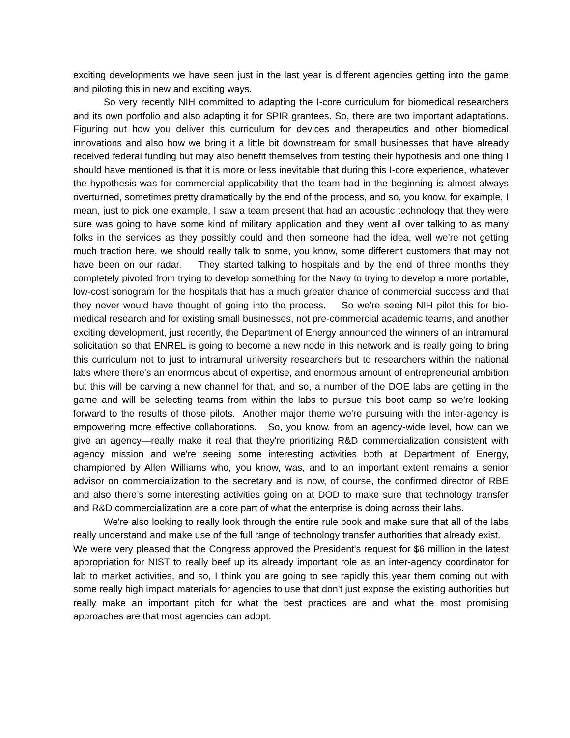exciting developments we have seen just in the last year is different agencies getting into the game and piloting this in new and exciting ways.
So very recently NIH committed to adapting the I-core curriculum for biomedical researchers and its own portfolio and also adapting it for SPIR grantees. So, there are two important adaptations. Figuring out how you deliver this curriculum for devices and therapeutics and other biomedical innovations and also how we bring it a little bit downstream for small businesses that have already received federal funding but may also benefit themselves from testing their hypothesis and one thing I should have mentioned is that it is more or less inevitable that during this I-core experience, whatever the hypothesis was for commercial applicability that the team had in the beginning is almost always overturned, sometimes pretty dramatically by the end of the process, and so, you know, for example, I mean, just to pick one example, I saw a team present that had an acoustic technology that they were sure was going to have some kind of military application and they went all over talking to as many folks in the services as they possibly could and then someone had the idea, well we're not getting much traction here, we should really talk to some, you know, some different customers that may not have been on our radar. They started talking to hospitals and by the end of three months they completely pivoted from trying to develop something for the Navy to trying to develop a more portable, low-cost sonogram for the hospitals that has a much greater chance of commercial success and that they never would have thought of going into the process. So we're seeing NIH pilot this for bio-medical research and for existing small businesses, not pre-commercial academic teams, and another exciting development, just recently, the Department of Energy announced the winners of an intramural solicitation so that ENREL is going to become a new node in this network and is really going to bring this curriculum not to just to intramural university researchers but to researchers within the national labs where there's an enormous about of expertise, and enormous amount of entrepreneurial ambition but this will be carving a new channel for that, and so, a number of the DOE labs are getting in the game and will be selecting teams from within the labs to pursue this boot camp so we're looking forward to the results of those pilots. Another major theme we're pursuing with the inter-agency is empowering more effective collaborations. So, you know, from an agency-wide level, how can we give an agency—really make it real that they're prioritizing R&D commercialization consistent with agency mission and we're seeing some interesting activities both at Department of Energy, championed by Allen Williams who, you know, was, and to an important extent remains a senior advisor on commercialization to the secretary and is now, of course, the confirmed director of RBE and also there’s some interesting activities going on at DOD to make sure that technology transfer and R&D commercialization are a core part of what the enterprise is doing across their labs.
We're also looking to really look through the entire rule book and make sure that all of the labs really understand and make use of the full range of technology transfer authorities that already exist. We were very pleased that the Congress approved the President's request for $6 million in the latest appropriation for NIST to really beef up its already important role as an inter-agency coordinator for lab to market activities, and so, I think you are going to see rapidly this year them coming out with some really high impact materials for agencies to use that don't just expose the existing authorities but really make an important pitch for what the best practices are and what the most promising approaches are that most agencies can adopt.